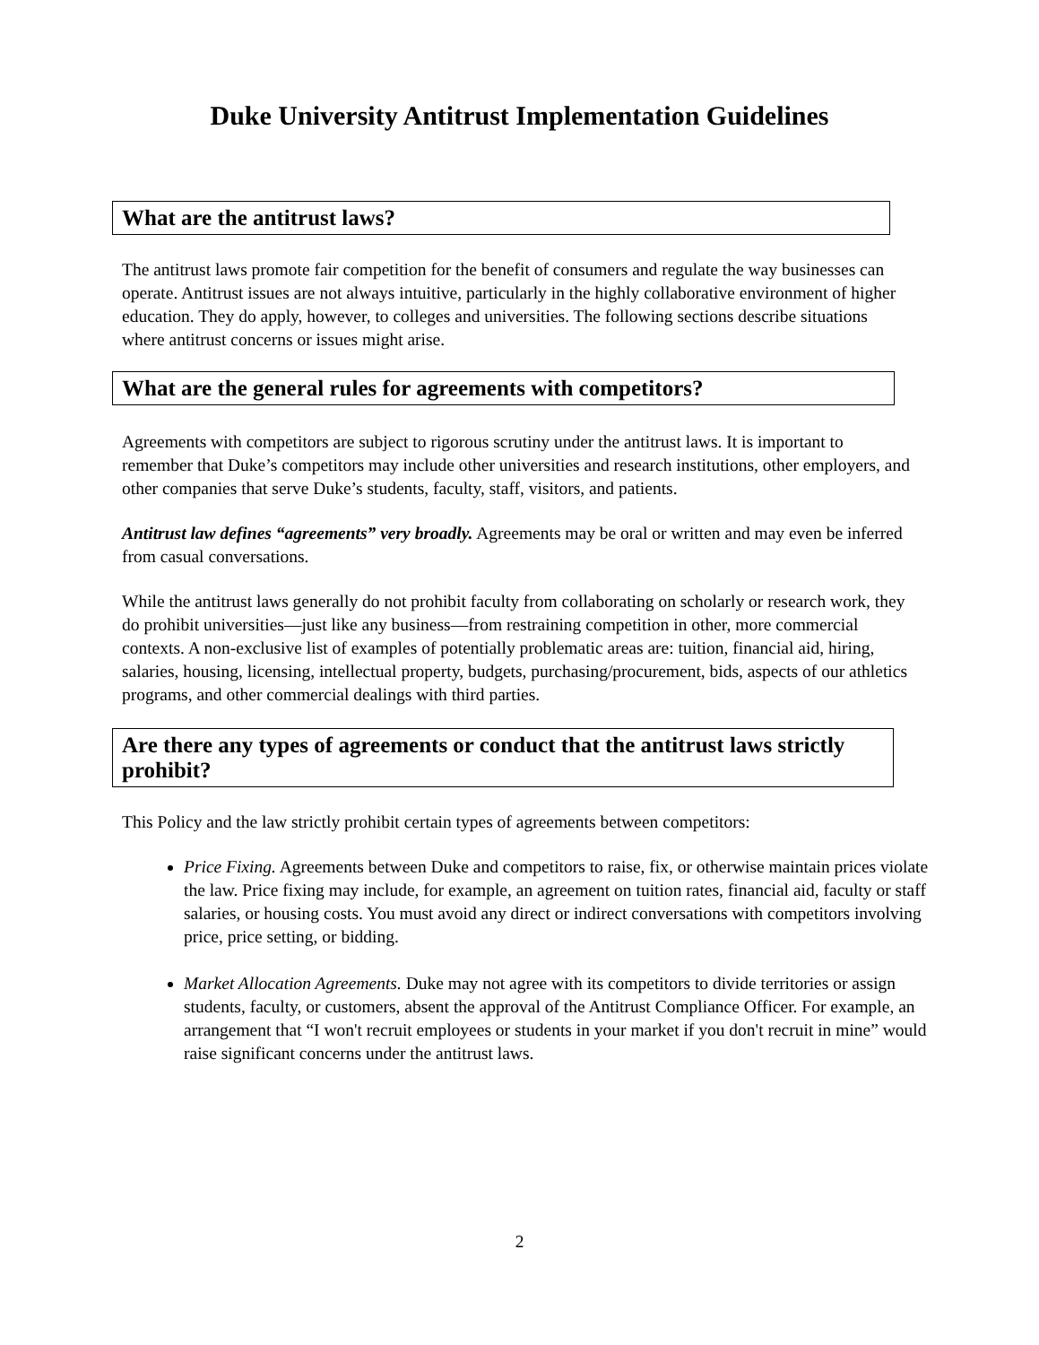Duke University Antitrust Implementation Guidelines
What are the antitrust laws?
The antitrust laws promote fair competition for the benefit of consumers and regulate the way businesses can operate. Antitrust issues are not always intuitive, particularly in the highly collaborative environment of higher education. They do apply, however, to colleges and universities. The following sections describe situations where antitrust concerns or issues might arise.
What are the general rules for agreements with competitors?
Agreements with competitors are subject to rigorous scrutiny under the antitrust laws. It is important to remember that Duke’s competitors may include other universities and research institutions, other employers, and other companies that serve Duke’s students, faculty, staff, visitors, and patients.
Antitrust law defines “agreements” very broadly. Agreements may be oral or written and may even be inferred from casual conversations.
While the antitrust laws generally do not prohibit faculty from collaborating on scholarly or research work, they do prohibit universities—just like any business—from restraining competition in other, more commercial contexts. A non-exclusive list of examples of potentially problematic areas are: tuition, financial aid, hiring, salaries, housing, licensing, intellectual property, budgets, purchasing/procurement, bids, aspects of our athletics programs, and other commercial dealings with third parties.
Are there any types of agreements or conduct that the antitrust laws strictly prohibit?
This Policy and the law strictly prohibit certain types of agreements between competitors:
Price Fixing. Agreements between Duke and competitors to raise, fix, or otherwise maintain prices violate the law. Price fixing may include, for example, an agreement on tuition rates, financial aid, faculty or staff salaries, or housing costs. You must avoid any direct or indirect conversations with competitors involving price, price setting, or bidding.
Market Allocation Agreements. Duke may not agree with its competitors to divide territories or assign students, faculty, or customers, absent the approval of the Antitrust Compliance Officer. For example, an arrangement that “I won't recruit employees or students in your market if you don't recruit in mine” would raise significant concerns under the antitrust laws.
2